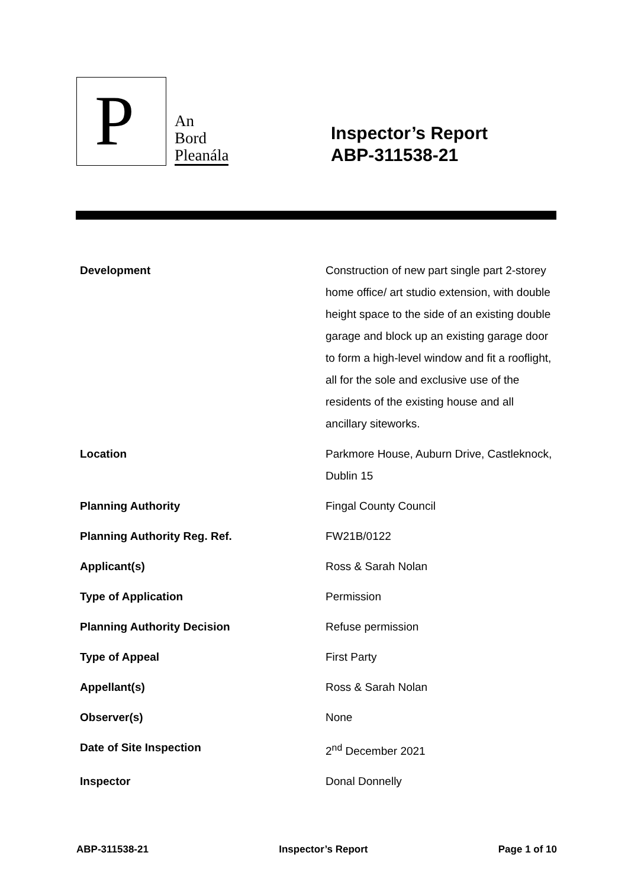P
An
Bord
Pleanála
Inspector’s Report
ABP-311538-21
| Development | Construction of new part single part 2-storey home office/ art studio extension, with double height space to the side of an existing double garage and block up an existing garage door to form a high-level window and fit a rooflight, all for the sole and exclusive use of the residents of the existing house and all ancillary siteworks. |
| Location | Parkmore House, Auburn Drive, Castleknock, Dublin 15 |
| Planning Authority | Fingal County Council |
| Planning Authority Reg. Ref. | FW21B/0122 |
| Applicant(s) | Ross & Sarah Nolan |
| Type of Application | Permission |
| Planning Authority Decision | Refuse permission |
| Type of Appeal | First Party |
| Appellant(s) | Ross & Sarah Nolan |
| Observer(s) | None |
| Date of Site Inspection | 2<sup>nd</sup> December 2021 |
| Inspector | Donal Donnelly |
ABP-311538-21 Inspector’s Report Page 1 of 10